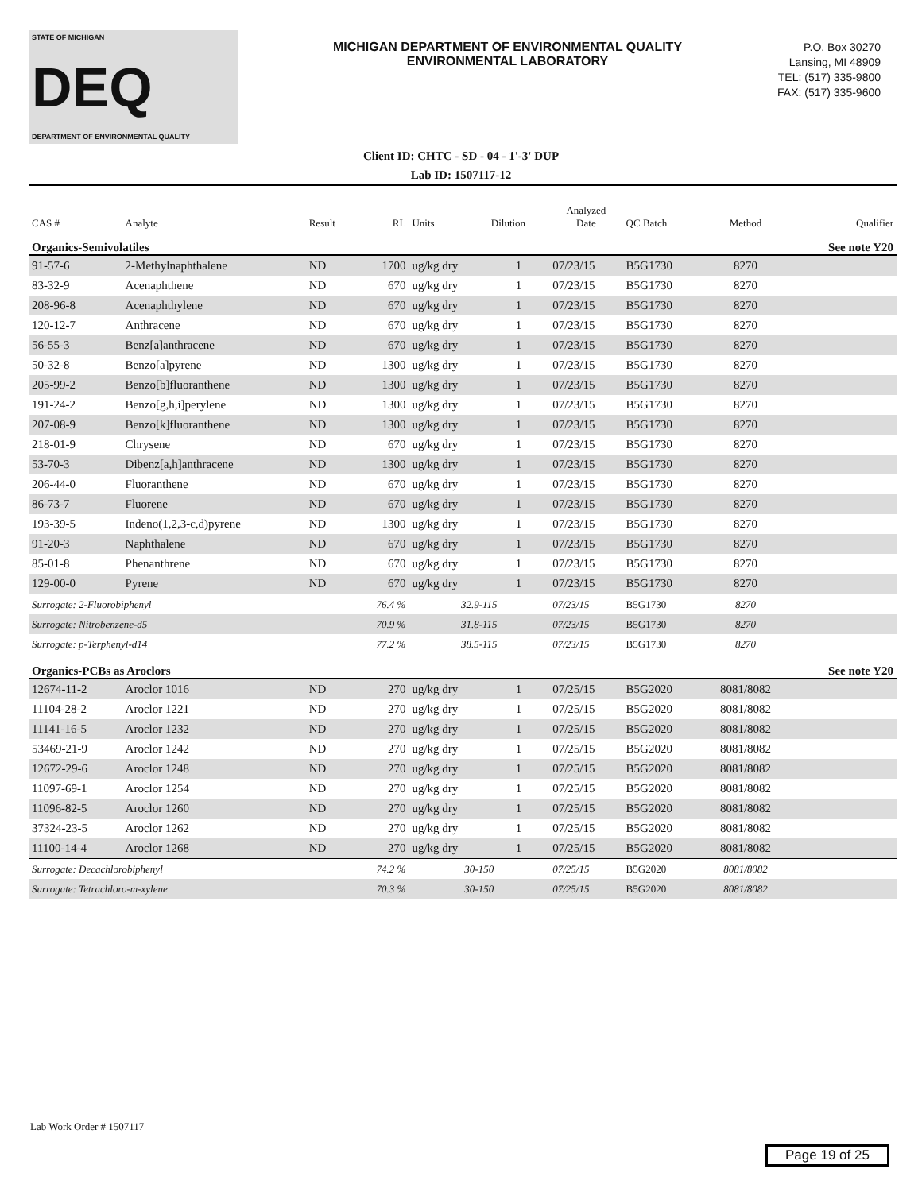STATE OF MICHIGAN
DEQ
DEPARTMENT OF ENVIRONMENTAL QUALITY
MICHIGAN DEPARTMENT OF ENVIRONMENTAL QUALITY
ENVIRONMENTAL LABORATORY
P.O. Box 30270
Lansing, MI 48909
TEL: (517) 335-9800
FAX: (517) 335-9600
Client ID: CHTC - SD - 04 - 1'-3' DUP
Lab ID: 1507117-12
| CAS # | Analyte | Result | RL | Units | Dilution | Analyzed Date | QC Batch | Method | Qualifier |
| --- | --- | --- | --- | --- | --- | --- | --- | --- | --- |
| Organics-Semivolatiles | | | | | | | | | See note Y20 |
| 91-57-6 | 2-Methylnaphthalene | ND | 1700 | ug/kg dry | 1 | 07/23/15 | B5G1730 | 8270 | |
| 83-32-9 | Acenaphthene | ND | 670 | ug/kg dry | 1 | 07/23/15 | B5G1730 | 8270 | |
| 208-96-8 | Acenaphthylene | ND | 670 | ug/kg dry | 1 | 07/23/15 | B5G1730 | 8270 | |
| 120-12-7 | Anthracene | ND | 670 | ug/kg dry | 1 | 07/23/15 | B5G1730 | 8270 | |
| 56-55-3 | Benz[a]anthracene | ND | 670 | ug/kg dry | 1 | 07/23/15 | B5G1730 | 8270 | |
| 50-32-8 | Benzo[a]pyrene | ND | 1300 | ug/kg dry | 1 | 07/23/15 | B5G1730 | 8270 | |
| 205-99-2 | Benzo[b]fluoranthene | ND | 1300 | ug/kg dry | 1 | 07/23/15 | B5G1730 | 8270 | |
| 191-24-2 | Benzo[g,h,i]perylene | ND | 1300 | ug/kg dry | 1 | 07/23/15 | B5G1730 | 8270 | |
| 207-08-9 | Benzo[k]fluoranthene | ND | 1300 | ug/kg dry | 1 | 07/23/15 | B5G1730 | 8270 | |
| 218-01-9 | Chrysene | ND | 670 | ug/kg dry | 1 | 07/23/15 | B5G1730 | 8270 | |
| 53-70-3 | Dibenz[a,h]anthracene | ND | 1300 | ug/kg dry | 1 | 07/23/15 | B5G1730 | 8270 | |
| 206-44-0 | Fluoranthene | ND | 670 | ug/kg dry | 1 | 07/23/15 | B5G1730 | 8270 | |
| 86-73-7 | Fluorene | ND | 670 | ug/kg dry | 1 | 07/23/15 | B5G1730 | 8270 | |
| 193-39-5 | Indeno(1,2,3-c,d)pyrene | ND | 1300 | ug/kg dry | 1 | 07/23/15 | B5G1730 | 8270 | |
| 91-20-3 | Naphthalene | ND | 670 | ug/kg dry | 1 | 07/23/15 | B5G1730 | 8270 | |
| 85-01-8 | Phenanthrene | ND | 670 | ug/kg dry | 1 | 07/23/15 | B5G1730 | 8270 | |
| 129-00-0 | Pyrene | ND | 670 | ug/kg dry | 1 | 07/23/15 | B5G1730 | 8270 | |
| Surrogate: 2-Fluorobiphenyl | | | 76.4 % | 32.9-115 | | 07/23/15 | B5G1730 | 8270 | |
| Surrogate: Nitrobenzene-d5 | | | 70.9 % | 31.8-115 | | 07/23/15 | B5G1730 | 8270 | |
| Surrogate: p-Terphenyl-d14 | | | 77.2 % | 38.5-115 | | 07/23/15 | B5G1730 | 8270 | |
| Organics-PCBs as Aroclors | | | | | | | | | See note Y20 |
| 12674-11-2 | Aroclor 1016 | ND | 270 | ug/kg dry | 1 | 07/25/15 | B5G2020 | 8081/8082 | |
| 11104-28-2 | Aroclor 1221 | ND | 270 | ug/kg dry | 1 | 07/25/15 | B5G2020 | 8081/8082 | |
| 11141-16-5 | Aroclor 1232 | ND | 270 | ug/kg dry | 1 | 07/25/15 | B5G2020 | 8081/8082 | |
| 53469-21-9 | Aroclor 1242 | ND | 270 | ug/kg dry | 1 | 07/25/15 | B5G2020 | 8081/8082 | |
| 12672-29-6 | Aroclor 1248 | ND | 270 | ug/kg dry | 1 | 07/25/15 | B5G2020 | 8081/8082 | |
| 11097-69-1 | Aroclor 1254 | ND | 270 | ug/kg dry | 1 | 07/25/15 | B5G2020 | 8081/8082 | |
| 11096-82-5 | Aroclor 1260 | ND | 270 | ug/kg dry | 1 | 07/25/15 | B5G2020 | 8081/8082 | |
| 37324-23-5 | Aroclor 1262 | ND | 270 | ug/kg dry | 1 | 07/25/15 | B5G2020 | 8081/8082 | |
| 11100-14-4 | Aroclor 1268 | ND | 270 | ug/kg dry | 1 | 07/25/15 | B5G2020 | 8081/8082 | |
| Surrogate: Decachlorobiphenyl | | | 74.2 % | 30-150 | | 07/25/15 | B5G2020 | 8081/8082 | |
| Surrogate: Tetrachloro-m-xylene | | | 70.3 % | 30-150 | | 07/25/15 | B5G2020 | 8081/8082 | |
Lab Work Order # 1507117
Page 19 of 25